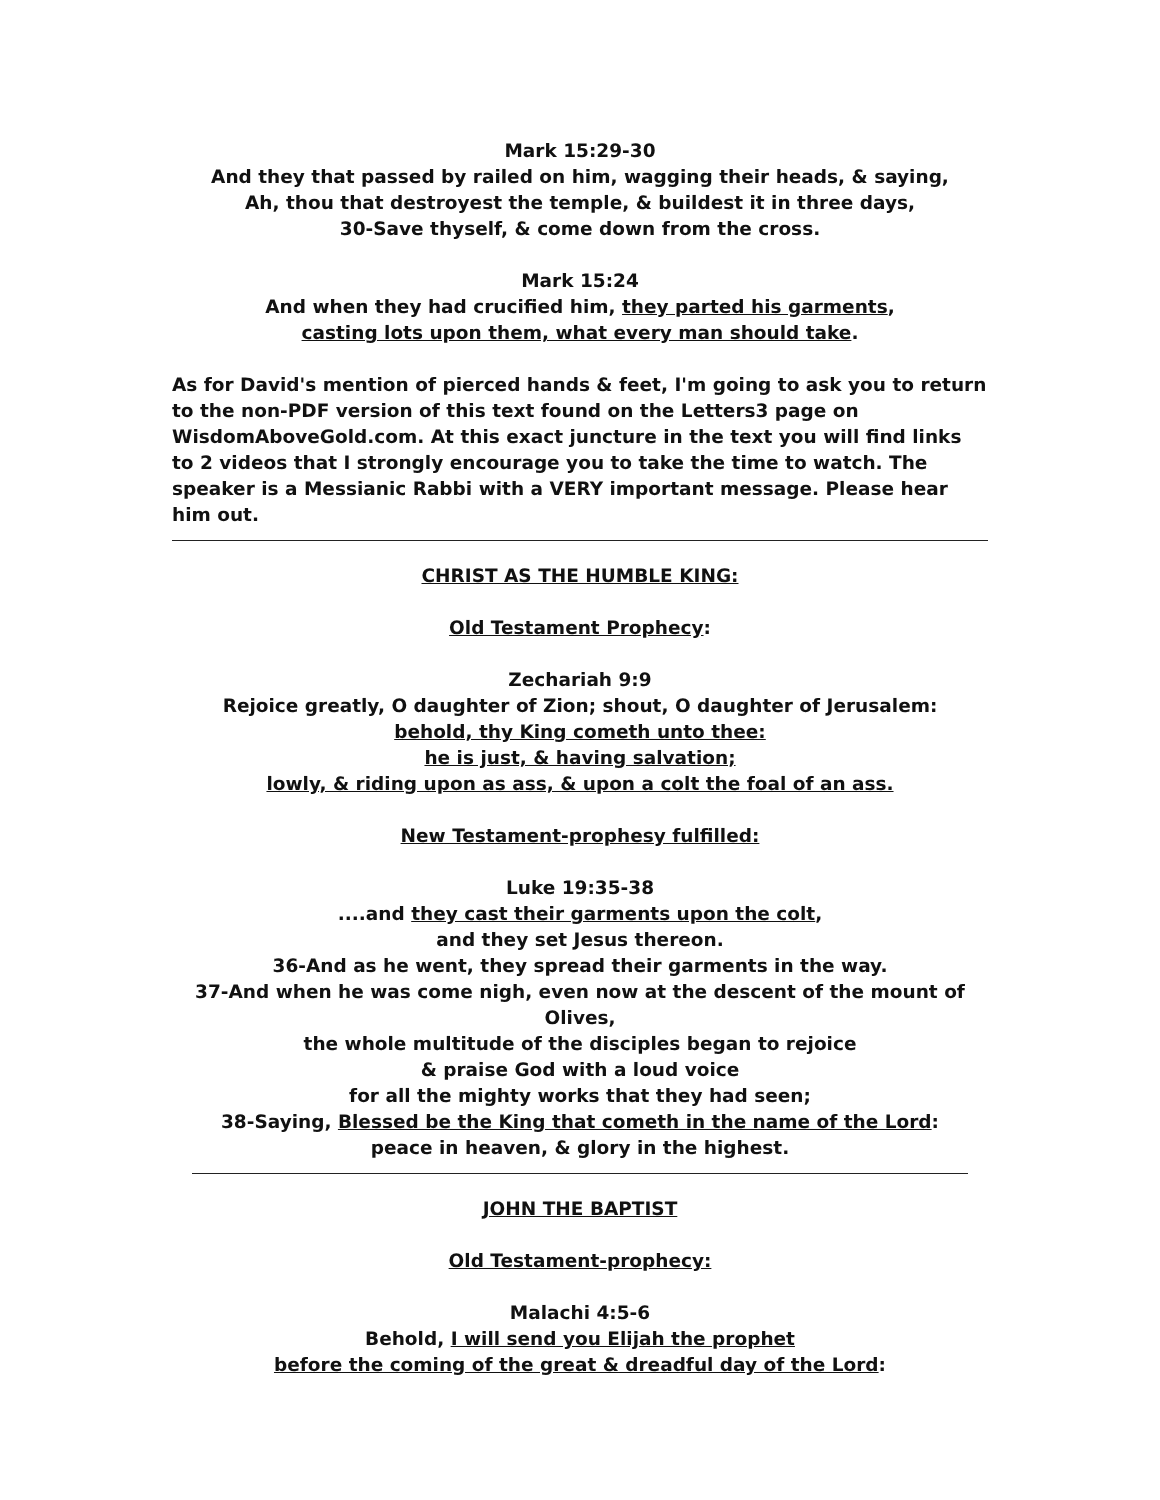Mark 15:29-30
And they that passed by railed on him, wagging their heads, & saying,
Ah, thou that destroyest the temple, & buildest it in three days,
30-Save thyself, & come down from the cross.
Mark 15:24
And when they had crucified him, they parted his garments,
casting lots upon them, what every man should take.
As for David's mention of pierced hands & feet, I'm going to ask you to return to the non-PDF version of this text found on the Letters3 page on WisdomAboveGold.com. At this exact juncture in the text you will find links to 2 videos that I strongly encourage you to take the time to watch. The speaker is a Messianic Rabbi with a VERY important message. Please hear him out.
CHRIST AS THE HUMBLE KING:
Old Testament Prophecy:
Zechariah 9:9
Rejoice greatly, O daughter of Zion; shout, O daughter of Jerusalem:
behold, thy King cometh unto thee:
he is just, & having salvation;
lowly, & riding upon as ass, & upon a colt the foal of an ass.
New Testament-prophesy fulfilled:
Luke 19:35-38
....and they cast their garments upon the colt,
and they set Jesus thereon.
36-And as he went, they spread their garments in the way.
37-And when he was come nigh, even now at the descent of the mount of Olives,
the whole multitude of the disciples began to rejoice
& praise God with a loud voice
for all the mighty works that they had seen;
38-Saying, Blessed be the King that cometh in the name of the Lord:
peace in heaven, & glory in the highest.
JOHN THE BAPTIST
Old Testament-prophecy:
Malachi 4:5-6
Behold, I will send you Elijah the prophet
before the coming of the great & dreadful day of the Lord: